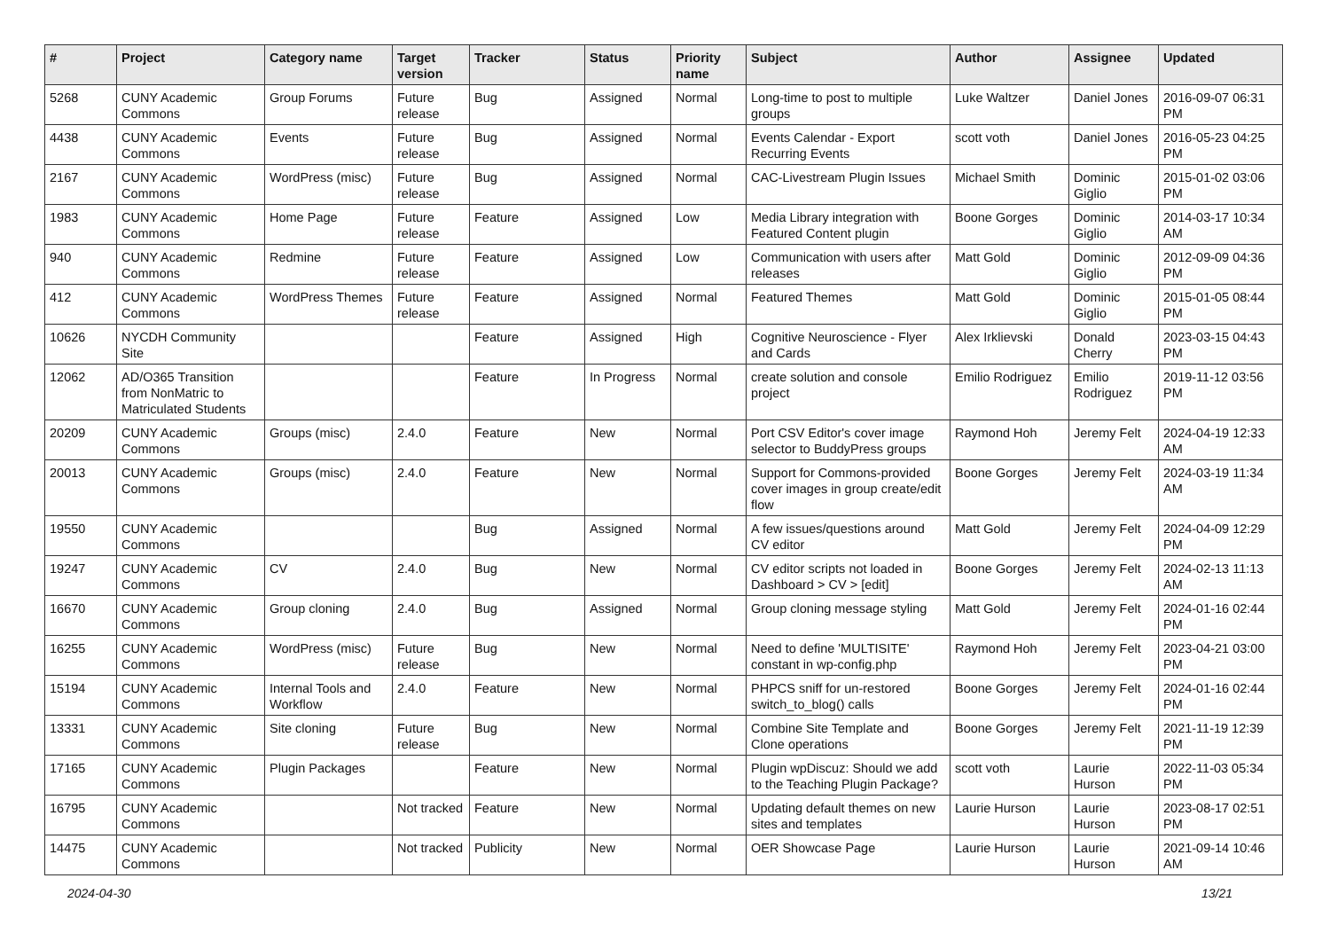| # | Project | Category name | Target version | Tracker | Status | Priority name | Subject | Author | Assignee | Updated |
| --- | --- | --- | --- | --- | --- | --- | --- | --- | --- | --- |
| 5268 | CUNY Academic Commons | Group Forums | Future release | Bug | Assigned | Normal | Long-time to post to multiple groups | Luke Waltzer | Daniel Jones | 2016-09-07 06:31 PM |
| 4438 | CUNY Academic Commons | Events | Future release | Bug | Assigned | Normal | Events Calendar - Export Recurring Events | scott voth | Daniel Jones | 2016-05-23 04:25 PM |
| 2167 | CUNY Academic Commons | WordPress (misc) | Future release | Bug | Assigned | Normal | CAC-Livestream Plugin Issues | Michael Smith | Dominic Giglio | 2015-01-02 03:06 PM |
| 1983 | CUNY Academic Commons | Home Page | Future release | Feature | Assigned | Low | Media Library integration with Featured Content plugin | Boone Gorges | Dominic Giglio | 2014-03-17 10:34 AM |
| 940 | CUNY Academic Commons | Redmine | Future release | Feature | Assigned | Low | Communication with users after releases | Matt Gold | Dominic Giglio | 2012-09-09 04:36 PM |
| 412 | CUNY Academic Commons | WordPress Themes | Future release | Feature | Assigned | Normal | Featured Themes | Matt Gold | Dominic Giglio | 2015-01-05 08:44 PM |
| 10626 | NYCDH Community Site | | | Feature | Assigned | High | Cognitive Neuroscience - Flyer and Cards | Alex Irklievski | Donald Cherry | 2023-03-15 04:43 PM |
| 12062 | AD/O365 Transition from NonMatric to Matriculated Students | | | Feature | In Progress | Normal | create solution and console project | Emilio Rodriguez | Emilio Rodriguez | 2019-11-12 03:56 PM |
| 20209 | CUNY Academic Commons | Groups (misc) | 2.4.0 | Feature | New | Normal | Port CSV Editor's cover image selector to BuddyPress groups | Raymond Hoh | Jeremy Felt | 2024-04-19 12:33 AM |
| 20013 | CUNY Academic Commons | Groups (misc) | 2.4.0 | Feature | New | Normal | Support for Commons-provided cover images in group create/edit flow | Boone Gorges | Jeremy Felt | 2024-03-19 11:34 AM |
| 19550 | CUNY Academic Commons | | | Bug | Assigned | Normal | A few issues/questions around CV editor | Matt Gold | Jeremy Felt | 2024-04-09 12:29 PM |
| 19247 | CUNY Academic Commons | CV | 2.4.0 | Bug | New | Normal | CV editor scripts not loaded in Dashboard > CV > [edit] | Boone Gorges | Jeremy Felt | 2024-02-13 11:13 AM |
| 16670 | CUNY Academic Commons | Group cloning | 2.4.0 | Bug | Assigned | Normal | Group cloning message styling | Matt Gold | Jeremy Felt | 2024-01-16 02:44 PM |
| 16255 | CUNY Academic Commons | WordPress (misc) | Future release | Bug | New | Normal | Need to define 'MULTISITE' constant in wp-config.php | Raymond Hoh | Jeremy Felt | 2023-04-21 03:00 PM |
| 15194 | CUNY Academic Commons | Internal Tools and Workflow | 2.4.0 | Feature | New | Normal | PHPCS sniff for un-restored switch_to_blog() calls | Boone Gorges | Jeremy Felt | 2024-01-16 02:44 PM |
| 13331 | CUNY Academic Commons | Site cloning | Future release | Bug | New | Normal | Combine Site Template and Clone operations | Boone Gorges | Jeremy Felt | 2021-11-19 12:39 PM |
| 17165 | CUNY Academic Commons | Plugin Packages | | Feature | New | Normal | Plugin wpDiscuz: Should we add to the Teaching Plugin Package? | scott voth | Laurie Hurson | 2022-11-03 05:34 PM |
| 16795 | CUNY Academic Commons | | Not tracked | Feature | New | Normal | Updating default themes on new sites and templates | Laurie Hurson | Laurie Hurson | 2023-08-17 02:51 PM |
| 14475 | CUNY Academic Commons | | Not tracked | Publicity | New | Normal | OER Showcase Page | Laurie Hurson | Laurie Hurson | 2021-09-14 10:46 AM |
2024-04-30 13/21